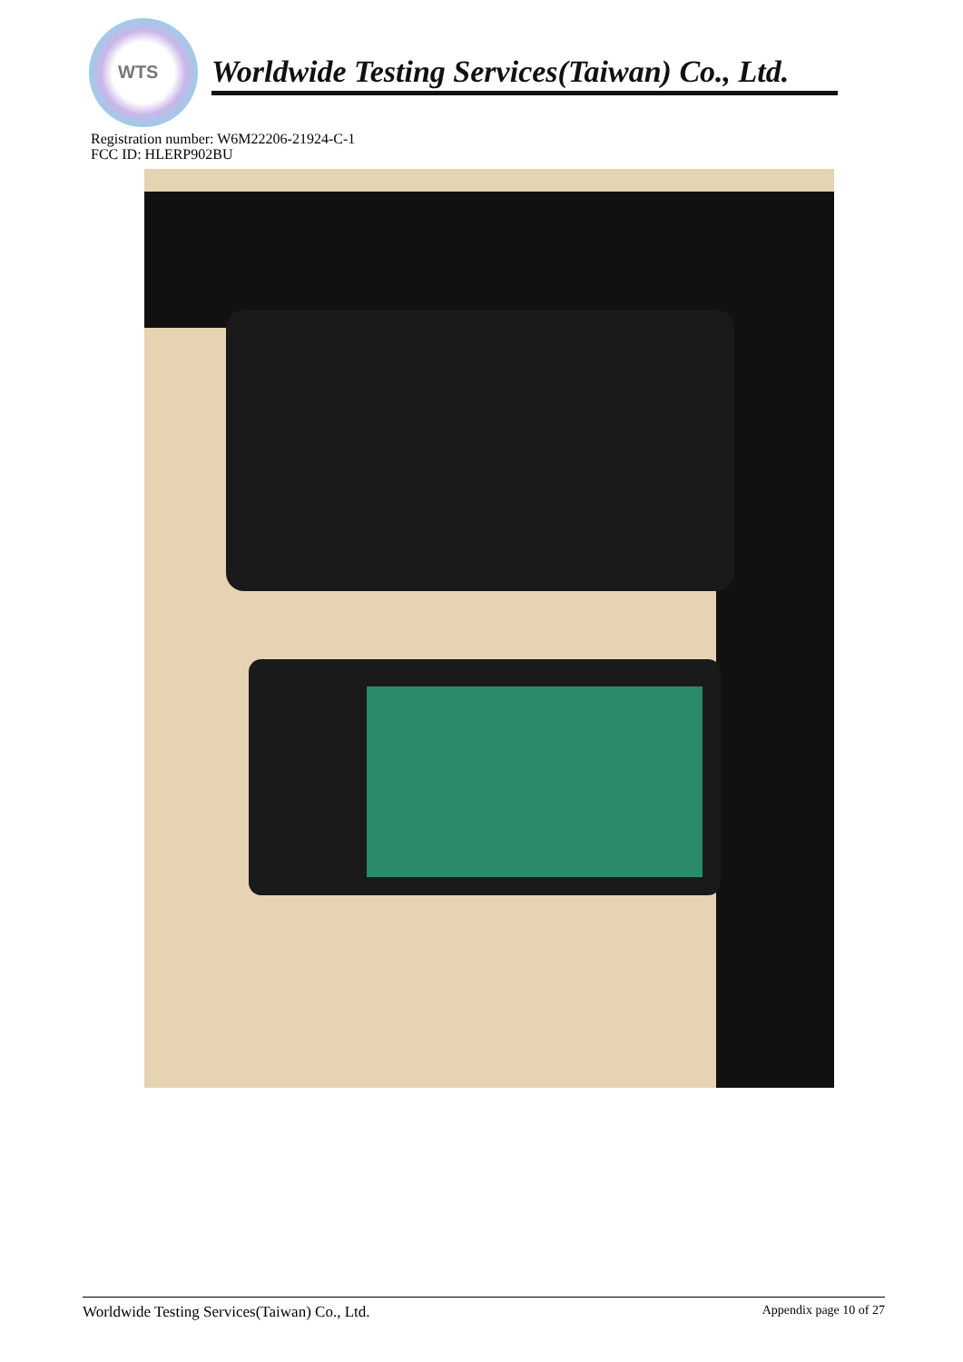WTS
Worldwide Testing Services(Taiwan) Co., Ltd.
Registration number: W6M22206-21924-C-1
FCC ID: HLERP902BU
Worldwide Testing Services(Taiwan) Co., Ltd. Appendix page 10 of 27